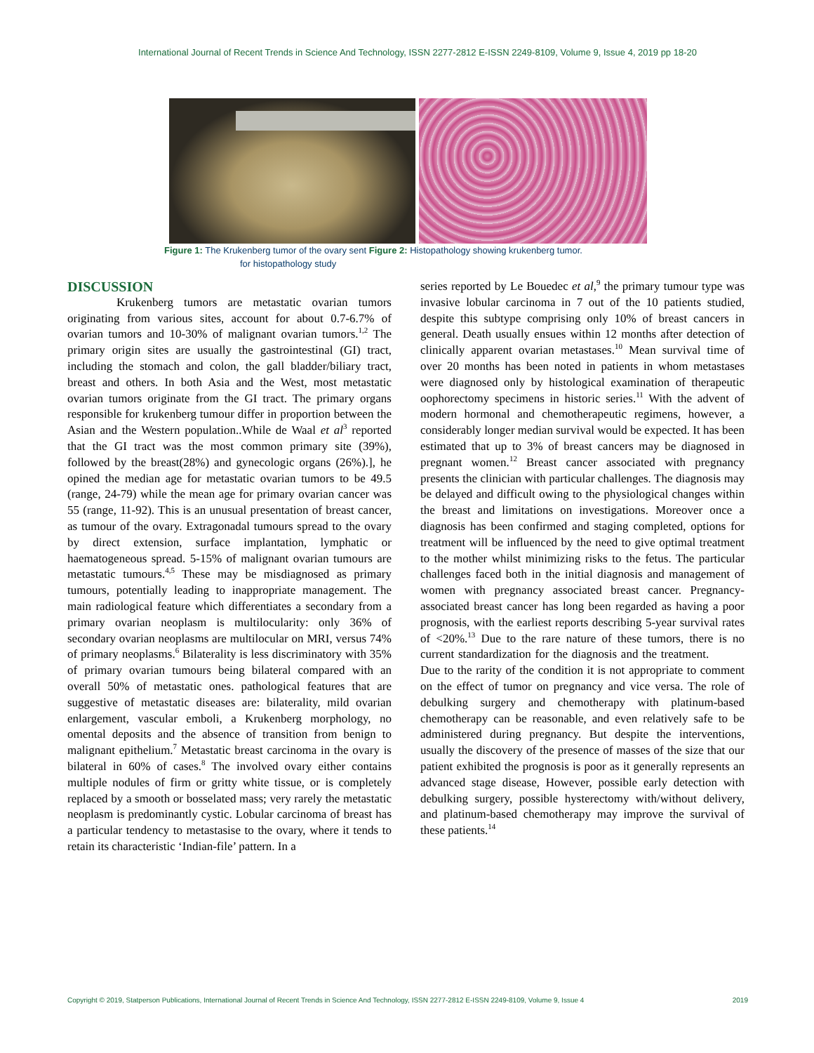International Journal of Recent Trends in Science And Technology, ISSN 2277-2812 E-ISSN 2249-8109, Volume 9, Issue 4, 2019 pp 18-20
Figure 1: The Krukenberg tumor of the ovary sent Figure 2: Histopathology showing krukenberg tumor.
for histopathology study
DISCUSSION
Krukenberg tumors are metastatic ovarian tumors originating from various sites, account for about 0.7-6.7% of ovarian tumors and 10-30% of malignant ovarian tumors.<sup>1,2</sup> The primary origin sites are usually the gastrointestinal (GI) tract, including the stomach and colon, the gall bladder/biliary tract, breast and others. In both Asia and the West, most metastatic ovarian tumors originate from the GI tract. The primary organs responsible for krukenberg tumour differ in proportion between the Asian and the Western population..While de Waal et al<sup>3</sup> reported that the GI tract was the most common primary site (39%), followed by the breast(28%) and gynecologic organs (26%).], he opined the median age for metastatic ovarian tumors to be 49.5 (range, 24-79) while the mean age for primary ovarian cancer was 55 (range, 11-92). This is an unusual presentation of breast cancer, as tumour of the ovary. Extragonadal tumours spread to the ovary by direct extension, surface implantation, lymphatic or haematogeneous spread. 5-15% of malignant ovarian tumours are metastatic tumours.<sup>4,5</sup> These may be misdiagnosed as primary tumours, potentially leading to inappropriate management. The main radiological feature which differentiates a secondary from a primary ovarian neoplasm is multilocularity: only 36% of secondary ovarian neoplasms are multilocular on MRI, versus 74% of primary neoplasms.<sup>6</sup> Bilaterality is less discriminatory with 35% of primary ovarian tumours being bilateral compared with an overall 50% of metastatic ones. pathological features that are suggestive of metastatic diseases are: bilaterality, mild ovarian enlargement, vascular emboli, a Krukenberg morphology, no omental deposits and the absence of transition from benign to malignant epithelium.<sup>7</sup> Metastatic breast carcinoma in the ovary is bilateral in 60% of cases.<sup>8</sup> The involved ovary either contains multiple nodules of firm or gritty white tissue, or is completely replaced by a smooth or bosselated mass; very rarely the metastatic neoplasm is predominantly cystic. Lobular carcinoma of breast has a particular tendency to metastasise to the ovary, where it tends to retain its characteristic ‘Indian-file’ pattern. In a
series reported by Le Bouedec et al,<sup>9</sup> the primary tumour type was invasive lobular carcinoma in 7 out of the 10 patients studied, despite this subtype comprising only 10% of breast cancers in general. Death usually ensues within 12 months after detection of clinically apparent ovarian metastases.<sup>10</sup> Mean survival time of over 20 months has been noted in patients in whom metastases were diagnosed only by histological examination of therapeutic oophorectomy specimens in historic series.<sup>11</sup> With the advent of modern hormonal and chemotherapeutic regimens, however, a considerably longer median survival would be expected. It has been estimated that up to 3% of breast cancers may be diagnosed in pregnant women.<sup>12</sup> Breast cancer associated with pregnancy presents the clinician with particular challenges. The diagnosis may be delayed and difficult owing to the physiological changes within the breast and limitations on investigations. Moreover once a diagnosis has been confirmed and staging completed, options for treatment will be influenced by the need to give optimal treatment to the mother whilst minimizing risks to the fetus. The particular challenges faced both in the initial diagnosis and management of women with pregnancy associated breast cancer. Pregnancy-associated breast cancer has long been regarded as having a poor prognosis, with the earliest reports describing 5-year survival rates of <20%.<sup>13</sup> Due to the rare nature of these tumors, there is no current standardization for the diagnosis and the treatment. Due to the rarity of the condition it is not appropriate to comment on the effect of tumor on pregnancy and vice versa. The role of debulking surgery and chemotherapy with platinum-based chemotherapy can be reasonable, and even relatively safe to be administered during pregnancy. But despite the interventions, usually the discovery of the presence of masses of the size that our patient exhibited the prognosis is poor as it generally represents an advanced stage disease, However, possible early detection with debulking surgery, possible hysterectomy with/without delivery, and platinum-based chemotherapy may improve the survival of these patients.<sup>14</sup>
Copyright © 2019, Statperson Publications, International Journal of Recent Trends in Science And Technology, ISSN 2277-2812 E-ISSN 2249-8109, Volume 9, Issue 4 2019